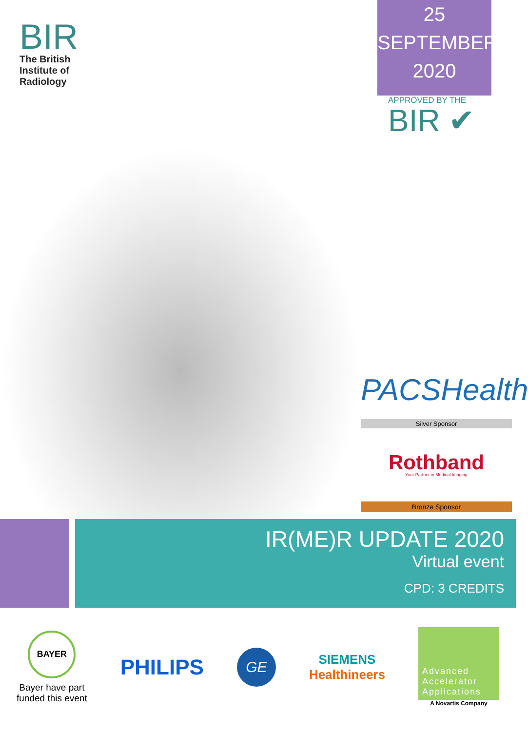BIR
The British
Institute of
Radiology
25
SEPTEMBER
2020
APPROVED BY THE
BIR ✔
PACSHealth
Silver Sponsor
Rothband
Your Partner in Medical Imaging
Bronze Sponsor
IR(ME)R UPDATE 2020
Virtual event
CPD: 3 CREDITS
BAYER
Bayer have part
funded this event
PHILIPS
GE
SIEMENS
Healthineers
Advanced
Accelerator
Applications
A Novartis Company